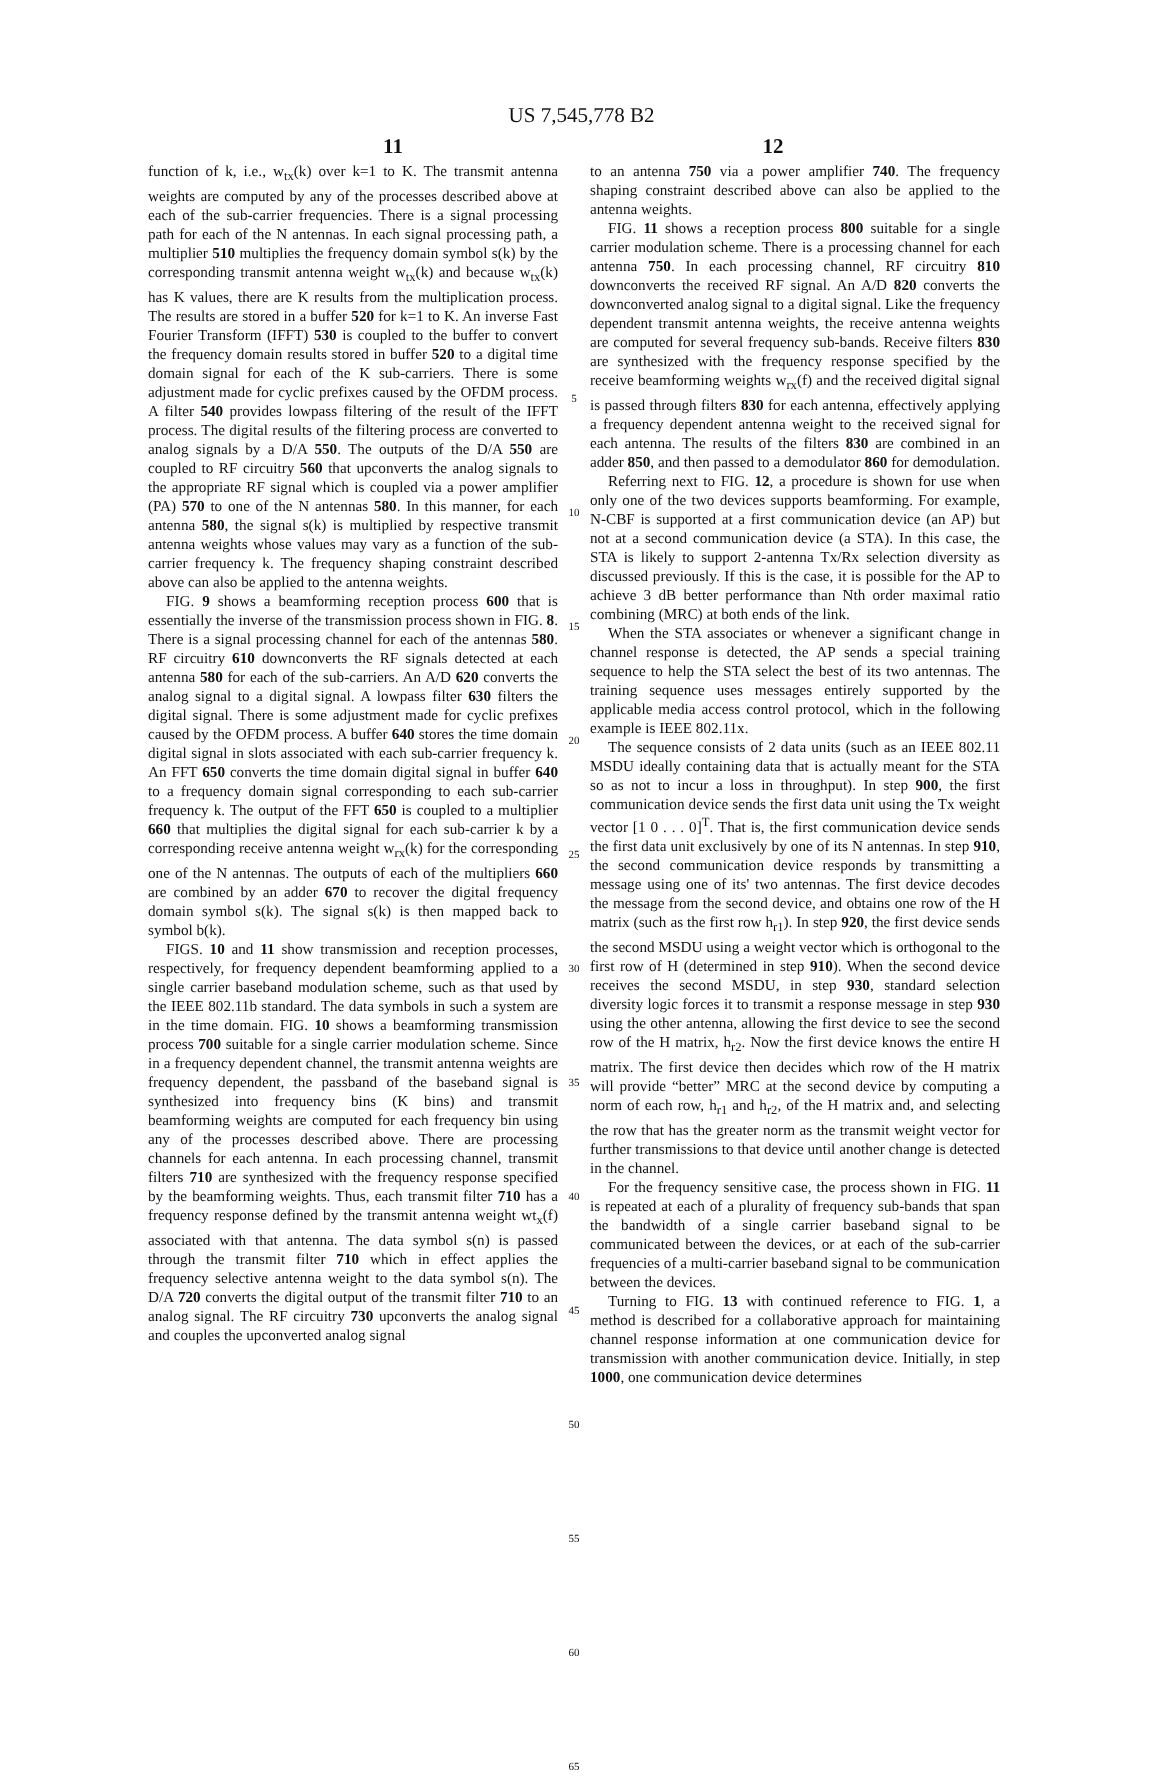US 7,545,778 B2
11 12
function of k, i.e., w<sub>tx</sub>(k) over k=1 to K. The transmit antenna weights are computed by any of the processes described above at each of the sub-carrier frequencies. There is a signal processing path for each of the N antennas. In each signal processing path, a multiplier 510 multiplies the frequency domain symbol s(k) by the corresponding transmit antenna weight w<sub>tx</sub>(k) and because w<sub>tx</sub>(k) has K values, there are K results from the multiplication process. The results are stored in a buffer 520 for k=1 to K. An inverse Fast Fourier Transform (IFFT) 530 is coupled to the buffer to convert the frequency domain results stored in buffer 520 to a digital time domain signal for each of the K sub-carriers. There is some adjustment made for cyclic prefixes caused by the OFDM process. A filter 540 provides lowpass filtering of the result of the IFFT process. The digital results of the filtering process are converted to analog signals by a D/A 550. The outputs of the D/A 550 are coupled to RF circuitry 560 that upconverts the analog signals to the appropriate RF signal which is coupled via a power amplifier (PA) 570 to one of the N antennas 580. In this manner, for each antenna 580, the signal s(k) is multiplied by respective transmit antenna weights whose values may vary as a function of the sub-carrier frequency k. The frequency shaping constraint described above can also be applied to the antenna weights.
FIG. 9 shows a beamforming reception process 600 that is essentially the inverse of the transmission process shown in FIG. 8. There is a signal processing channel for each of the antennas 580. RF circuitry 610 downconverts the RF signals detected at each antenna 580 for each of the sub-carriers. An A/D 620 converts the analog signal to a digital signal. A lowpass filter 630 filters the digital signal. There is some adjustment made for cyclic prefixes caused by the OFDM process. A buffer 640 stores the time domain digital signal in slots associated with each sub-carrier frequency k. An FFT 650 converts the time domain digital signal in buffer 640 to a frequency domain signal corresponding to each sub-carrier frequency k. The output of the FFT 650 is coupled to a multiplier 660 that multiplies the digital signal for each sub-carrier k by a corresponding receive antenna weight w<sub>rx</sub>(k) for the corresponding one of the N antennas. The outputs of each of the multipliers 660 are combined by an adder 670 to recover the digital frequency domain symbol s(k). The signal s(k) is then mapped back to symbol b(k).
FIGS. 10 and 11 show transmission and reception processes, respectively, for frequency dependent beamforming applied to a single carrier baseband modulation scheme, such as that used by the IEEE 802.11b standard. The data symbols in such a system are in the time domain. FIG. 10 shows a beamforming transmission process 700 suitable for a single carrier modulation scheme. Since in a frequency dependent channel, the transmit antenna weights are frequency dependent, the passband of the baseband signal is synthesized into frequency bins (K bins) and transmit beamforming weights are computed for each frequency bin using any of the processes described above. There are processing channels for each antenna. In each processing channel, transmit filters 710 are synthesized with the frequency response specified by the beamforming weights. Thus, each transmit filter 710 has a frequency response defined by the transmit antenna weight wt<sub>x</sub>(f) associated with that antenna. The data symbol s(n) is passed through the transmit filter 710 which in effect applies the frequency selective antenna weight to the data symbol s(n). The D/A 720 converts the digital output of the transmit filter 710 to an analog signal. The RF circuitry 730 upconverts the analog signal and couples the upconverted analog signal
5
10
15
20
25
30
35
40
45
50
55
60
65
to an antenna 750 via a power amplifier 740. The frequency shaping constraint described above can also be applied to the antenna weights.
FIG. 11 shows a reception process 800 suitable for a single carrier modulation scheme. There is a processing channel for each antenna 750. In each processing channel, RF circuitry 810 downconverts the received RF signal. An A/D 820 converts the downconverted analog signal to a digital signal. Like the frequency dependent transmit antenna weights, the receive antenna weights are computed for several frequency sub-bands. Receive filters 830 are synthesized with the frequency response specified by the receive beamforming weights w<sub>rx</sub>(f) and the received digital signal is passed through filters 830 for each antenna, effectively applying a frequency dependent antenna weight to the received signal for each antenna. The results of the filters 830 are combined in an adder 850, and then passed to a demodulator 860 for demodulation.
Referring next to FIG. 12, a procedure is shown for use when only one of the two devices supports beamforming. For example, N-CBF is supported at a first communication device (an AP) but not at a second communication device (a STA). In this case, the STA is likely to support 2-antenna Tx/Rx selection diversity as discussed previously. If this is the case, it is possible for the AP to achieve 3 dB better performance than Nth order maximal ratio combining (MRC) at both ends of the link.
When the STA associates or whenever a significant change in channel response is detected, the AP sends a special training sequence to help the STA select the best of its two antennas. The training sequence uses messages entirely supported by the applicable media access control protocol, which in the following example is IEEE 802.11x.
The sequence consists of 2 data units (such as an IEEE 802.11 MSDU ideally containing data that is actually meant for the STA so as not to incur a loss in throughput). In step 900, the first communication device sends the first data unit using the Tx weight vector [1 0 . . . 0]<sup>T</sup>. That is, the first communication device sends the first data unit exclusively by one of its N antennas. In step 910, the second communication device responds by transmitting a message using one of its' two antennas. The first device decodes the message from the second device, and obtains one row of the H matrix (such as the first row h<sub>r1</sub>). In step 920, the first device sends the second MSDU using a weight vector which is orthogonal to the first row of H (determined in step 910). When the second device receives the second MSDU, in step 930, standard selection diversity logic forces it to transmit a response message in step 930 using the other antenna, allowing the first device to see the second row of the H matrix, h<sub>r2</sub>. Now the first device knows the entire H matrix. The first device then decides which row of the H matrix will provide “better” MRC at the second device by computing a norm of each row, h<sub>r1</sub> and h<sub>r2</sub>, of the H matrix and, and selecting the row that has the greater norm as the transmit weight vector for further transmissions to that device until another change is detected in the channel.
For the frequency sensitive case, the process shown in FIG. 11 is repeated at each of a plurality of frequency sub-bands that span the bandwidth of a single carrier baseband signal to be communicated between the devices, or at each of the sub-carrier frequencies of a multi-carrier baseband signal to be communication between the devices.
Turning to FIG. 13 with continued reference to FIG. 1, a method is described for a collaborative approach for maintaining channel response information at one communication device for transmission with another communication device. Initially, in step 1000, one communication device determines